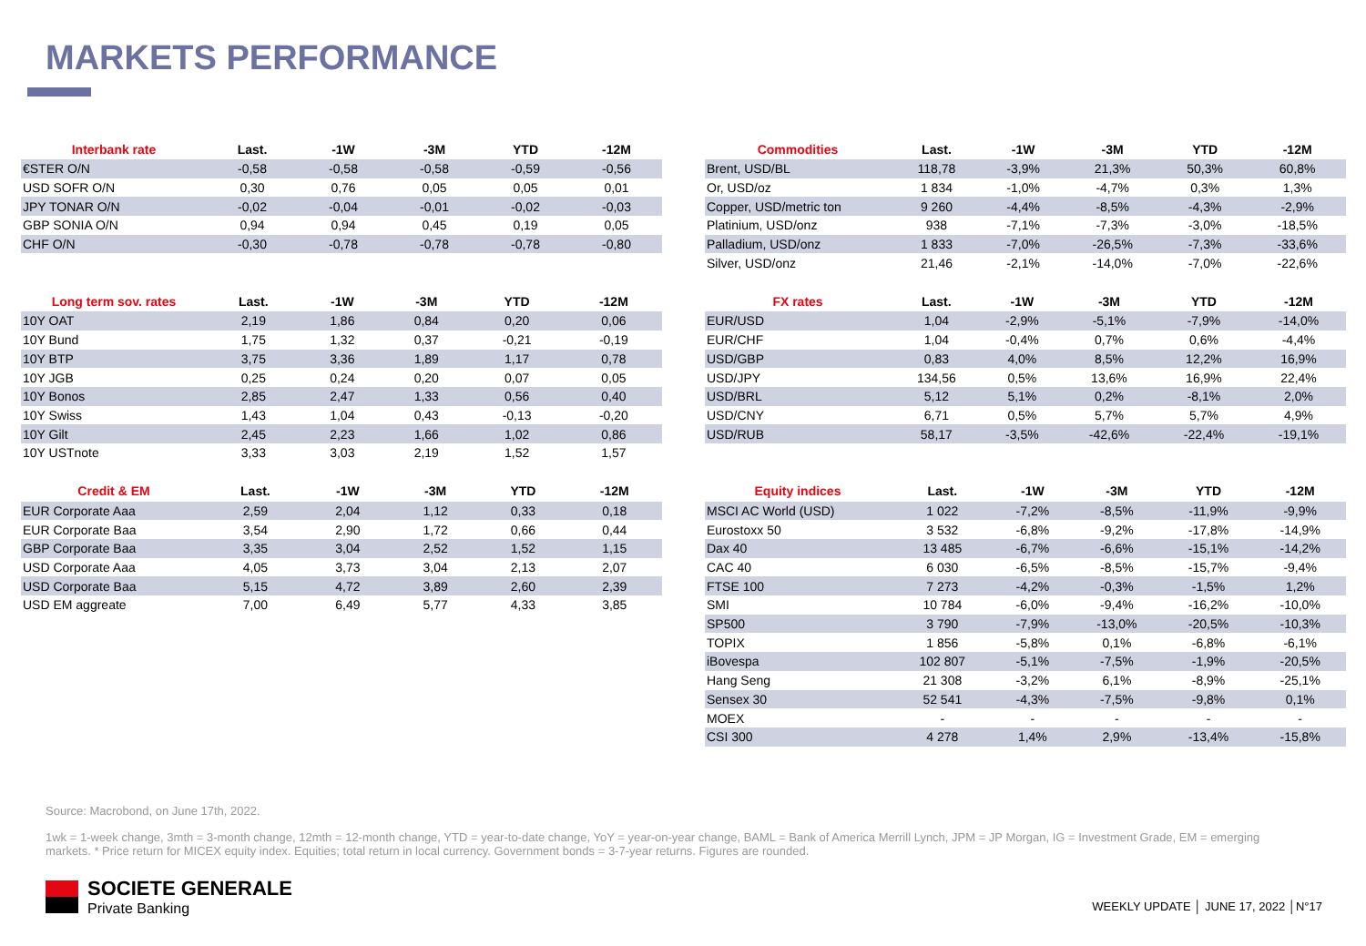MARKETS PERFORMANCE
| Interbank rate | Last. | -1W | -3M | YTD | -12M |
| --- | --- | --- | --- | --- | --- |
| €STER O/N | -0,58 | -0,58 | -0,58 | -0,59 | -0,56 |
| USD SOFR O/N | 0,30 | 0,76 | 0,05 | 0,05 | 0,01 |
| JPY TONAR O/N | -0,02 | -0,04 | -0,01 | -0,02 | -0,03 |
| GBP SONIA O/N | 0,94 | 0,94 | 0,45 | 0,19 | 0,05 |
| CHF O/N | -0,30 | -0,78 | -0,78 | -0,78 | -0,80 |
| Long term sov. rates | Last. | -1W | -3M | YTD | -12M |
| --- | --- | --- | --- | --- | --- |
| 10Y OAT | 2,19 | 1,86 | 0,84 | 0,20 | 0,06 |
| 10Y Bund | 1,75 | 1,32 | 0,37 | -0,21 | -0,19 |
| 10Y BTP | 3,75 | 3,36 | 1,89 | 1,17 | 0,78 |
| 10Y JGB | 0,25 | 0,24 | 0,20 | 0,07 | 0,05 |
| 10Y Bonos | 2,85 | 2,47 | 1,33 | 0,56 | 0,40 |
| 10Y Swiss | 1,43 | 1,04 | 0,43 | -0,13 | -0,20 |
| 10Y Gilt | 2,45 | 2,23 | 1,66 | 1,02 | 0,86 |
| 10Y USTnote | 3,33 | 3,03 | 2,19 | 1,52 | 1,57 |
| Credit & EM | Last. | -1W | -3M | YTD | -12M |
| --- | --- | --- | --- | --- | --- |
| EUR Corporate Aaa | 2,59 | 2,04 | 1,12 | 0,33 | 0,18 |
| EUR Corporate Baa | 3,54 | 2,90 | 1,72 | 0,66 | 0,44 |
| GBP Corporate Baa | 3,35 | 3,04 | 2,52 | 1,52 | 1,15 |
| USD Corporate Aaa | 4,05 | 3,73 | 3,04 | 2,13 | 2,07 |
| USD Corporate Baa | 5,15 | 4,72 | 3,89 | 2,60 | 2,39 |
| USD EM aggreate | 7,00 | 6,49 | 5,77 | 4,33 | 3,85 |
| Commodities | Last. | -1W | -3M | YTD | -12M |
| --- | --- | --- | --- | --- | --- |
| Brent, USD/BL | 118,78 | -3,9% | 21,3% | 50,3% | 60,8% |
| Or, USD/oz | 1 834 | -1,0% | -4,7% | 0,3% | 1,3% |
| Copper, USD/metric ton | 9 260 | -4,4% | -8,5% | -4,3% | -2,9% |
| Platinium, USD/onz | 938 | -7,1% | -7,3% | -3,0% | -18,5% |
| Palladium, USD/onz | 1 833 | -7,0% | -26,5% | -7,3% | -33,6% |
| Silver, USD/onz | 21,46 | -2,1% | -14,0% | -7,0% | -22,6% |
| FX rates | Last. | -1W | -3M | YTD | -12M |
| --- | --- | --- | --- | --- | --- |
| EUR/USD | 1,04 | -2,9% | -5,1% | -7,9% | -14,0% |
| EUR/CHF | 1,04 | -0,4% | 0,7% | 0,6% | -4,4% |
| USD/GBP | 0,83 | 4,0% | 8,5% | 12,2% | 16,9% |
| USD/JPY | 134,56 | 0,5% | 13,6% | 16,9% | 22,4% |
| USD/BRL | 5,12 | 5,1% | 0,2% | -8,1% | 2,0% |
| USD/CNY | 6,71 | 0,5% | 5,7% | 5,7% | 4,9% |
| USD/RUB | 58,17 | -3,5% | -42,6% | -22,4% | -19,1% |
| Equity indices | Last. | -1W | -3M | YTD | -12M |
| --- | --- | --- | --- | --- | --- |
| MSCI AC World (USD) | 1 022 | -7,2% | -8,5% | -11,9% | -9,9% |
| Eurostoxx 50 | 3 532 | -6,8% | -9,2% | -17,8% | -14,9% |
| Dax 40 | 13 485 | -6,7% | -6,6% | -15,1% | -14,2% |
| CAC 40 | 6 030 | -6,5% | -8,5% | -15,7% | -9,4% |
| FTSE 100 | 7 273 | -4,2% | -0,3% | -1,5% | 1,2% |
| SMI | 10 784 | -6,0% | -9,4% | -16,2% | -10,0% |
| SP500 | 3 790 | -7,9% | -13,0% | -20,5% | -10,3% |
| TOPIX | 1 856 | -5,8% | 0,1% | -6,8% | -6,1% |
| iBovespa | 102 807 | -5,1% | -7,5% | -1,9% | -20,5% |
| Hang Seng | 21 308 | -3,2% | 6,1% | -8,9% | -25,1% |
| Sensex 30 | 52 541 | -4,3% | -7,5% | -9,8% | 0,1% |
| MOEX | - | - | - | - | - |
| CSI 300 | 4 278 | 1,4% | 2,9% | -13,4% | -15,8% |
Source: Macrobond, on June 17th, 2022.
1wk = 1-week change, 3mth = 3-month change, 12mth = 12-month change, YTD = year-to-date change, YoY = year-on-year change, BAML = Bank of America Merrill Lynch, JPM = JP Morgan, IG = Investment Grade, EM = emerging markets. * Price return for MICEX equity index. Equities; total return in local currency. Government bonds = 3-7-year returns. Figures are rounded.
SOCIETE GENERALE
Private Banking
WEEKLY UPDATE │ JUNE 17, 2022 │N°17